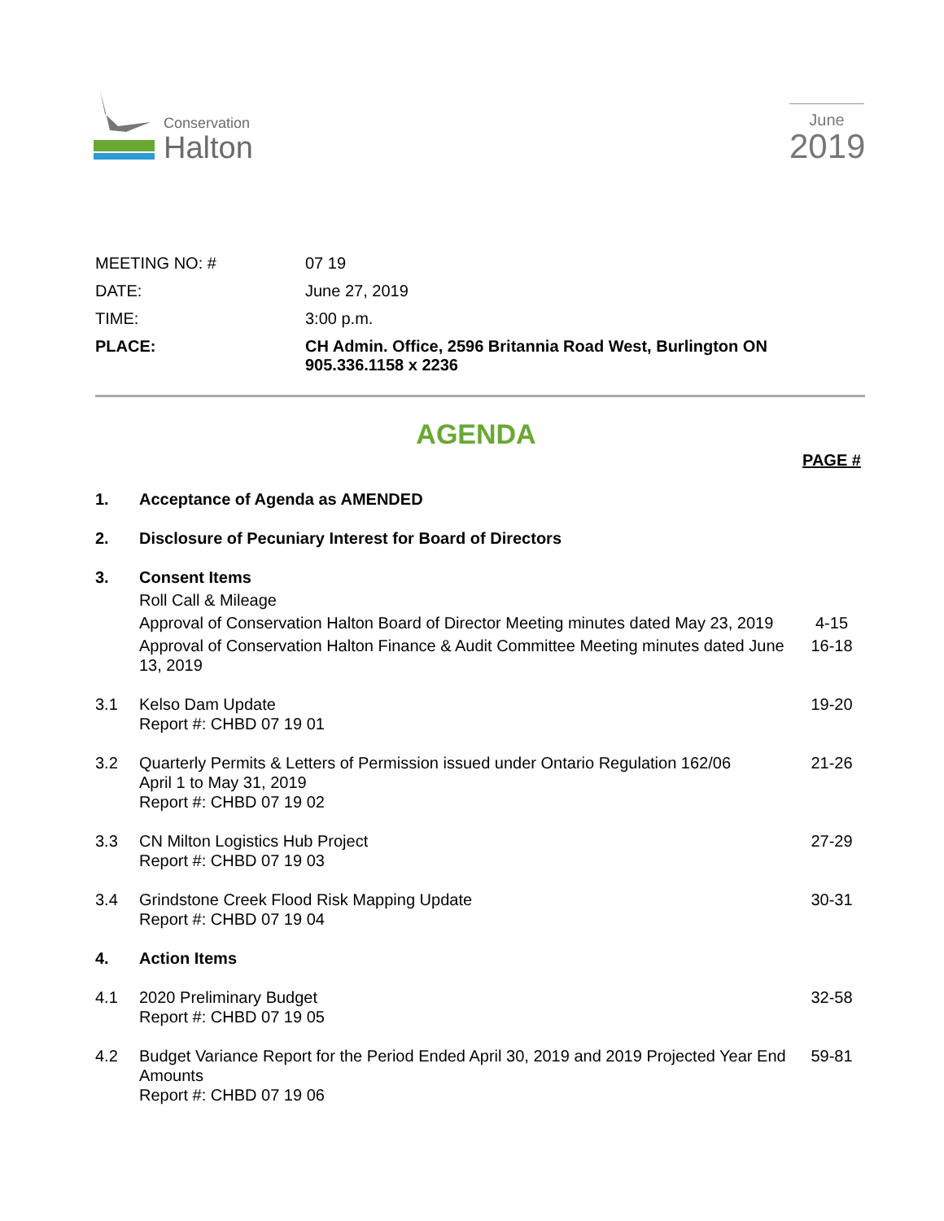Conservation
Halton
June
2019
| MEETING NO: # | 07 19 |
| DATE: | June 27, 2019 |
| TIME: | 3:00 p.m. |
| PLACE: | CH Admin. Office, 2596 Britannia Road West, Burlington ON 905.336.1158 x 2236 |
AGENDA
| | | PAGE # |
| 1. | Acceptance of Agenda as AMENDED | |
| 2. | Disclosure of Pecuniary Interest for Board of Directors | |
| 3. | Consent Items | |
| | Roll Call & Mileage | |
| | Approval of Conservation Halton Board of Director Meeting minutes dated May 23, 2019 | 4-15 |
| | Approval of Conservation Halton Finance & Audit Committee Meeting minutes dated June 13, 2019 | 16-18 |
| 3.1 | Kelso Dam Update Report #: CHBD 07 19 01 | 19-20 |
| 3.2 | Quarterly Permits & Letters of Permission issued under Ontario Regulation 162/06 April 1 to May 31, 2019 Report #: CHBD 07 19 02 | 21-26 |
| 3.3 | CN Milton Logistics Hub Project Report #: CHBD 07 19 03 | 27-29 |
| 3.4 | Grindstone Creek Flood Risk Mapping Update Report #: CHBD 07 19 04 | 30-31 |
| 4. | Action Items | |
| 4.1 | 2020 Preliminary Budget Report #: CHBD 07 19 05 | 32-58 |
| 4.2 | Budget Variance Report for the Period Ended April 30, 2019 and 2019 Projected Year End Amounts Report #: CHBD 07 19 06 | 59-81 |